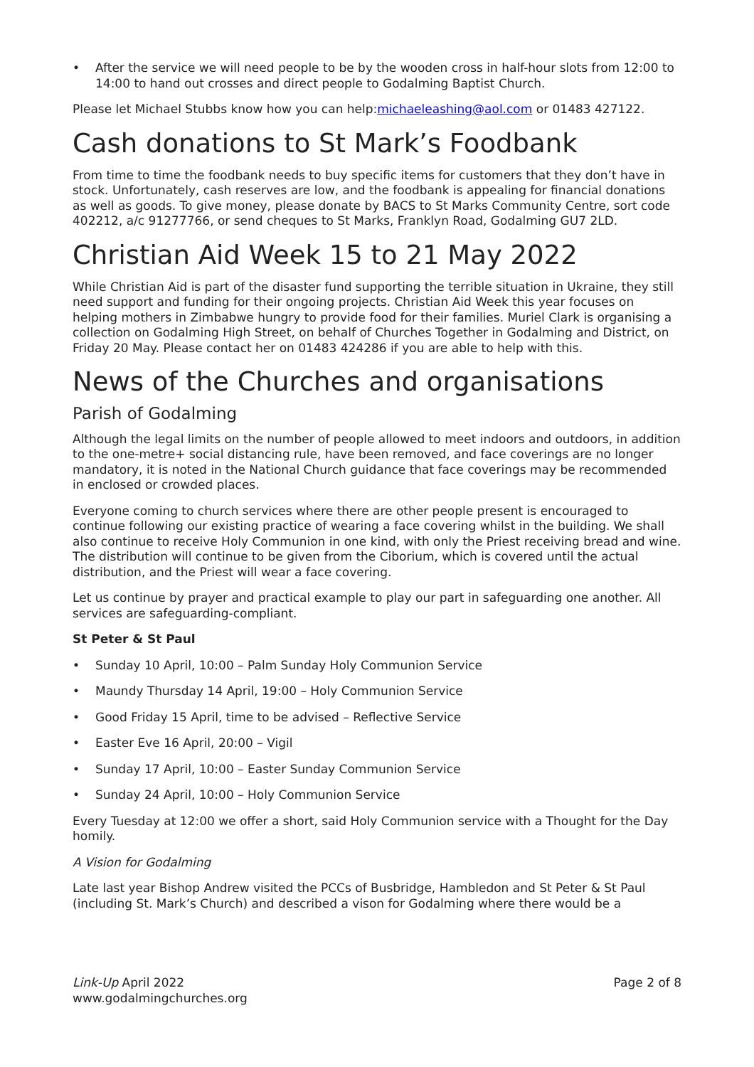• After the service we will need people to be by the wooden cross in half-hour slots from 12:00 to 14:00 to hand out crosses and direct people to Godalming Baptist Church.
Please let Michael Stubbs know how you can help:michaeleashing@aol.com or 01483 427122.
Cash donations to St Mark’s Foodbank
From time to time the foodbank needs to buy specific items for customers that they don’t have in stock. Unfortunately, cash reserves are low, and the foodbank is appealing for financial donations as well as goods. To give money, please donate by BACS to St Marks Community Centre, sort code 402212, a/c 91277766, or send cheques to St Marks, Franklyn Road, Godalming GU7 2LD.
Christian Aid Week 15 to 21 May 2022
While Christian Aid is part of the disaster fund supporting the terrible situation in Ukraine, they still need support and funding for their ongoing projects. Christian Aid Week this year focuses on helping mothers in Zimbabwe hungry to provide food for their families. Muriel Clark is organising a collection on Godalming High Street, on behalf of Churches Together in Godalming and District, on Friday 20 May. Please contact her on 01483 424286 if you are able to help with this.
News of the Churches and organisations
Parish of Godalming
Although the legal limits on the number of people allowed to meet indoors and outdoors, in addition to the one-metre+ social distancing rule, have been removed, and face coverings are no longer mandatory, it is noted in the National Church guidance that face coverings may be recommended in enclosed or crowded places.
Everyone coming to church services where there are other people present is encouraged to continue following our existing practice of wearing a face covering whilst in the building. We shall also continue to receive Holy Communion in one kind, with only the Priest receiving bread and wine. The distribution will continue to be given from the Ciborium, which is covered until the actual distribution, and the Priest will wear a face covering.
Let us continue by prayer and practical example to play our part in safeguarding one another. All services are safeguarding-compliant.
St Peter & St Paul
• Sunday 10 April, 10:00 – Palm Sunday Holy Communion Service
• Maundy Thursday 14 April, 19:00 – Holy Communion Service
• Good Friday 15 April, time to be advised – Reflective Service
• Easter Eve 16 April, 20:00 – Vigil
• Sunday 17 April, 10:00 – Easter Sunday Communion Service
• Sunday 24 April, 10:00 – Holy Communion Service
Every Tuesday at 12:00 we offer a short, said Holy Communion service with a Thought for the Day homily.
A Vision for Godalming
Late last year Bishop Andrew visited the PCCs of Busbridge, Hambledon and St Peter & St Paul (including St. Mark’s Church) and described a vison for Godalming where there would be a
Link-Up April 2022
www.godalmingchurches.org
Page 2 of 8